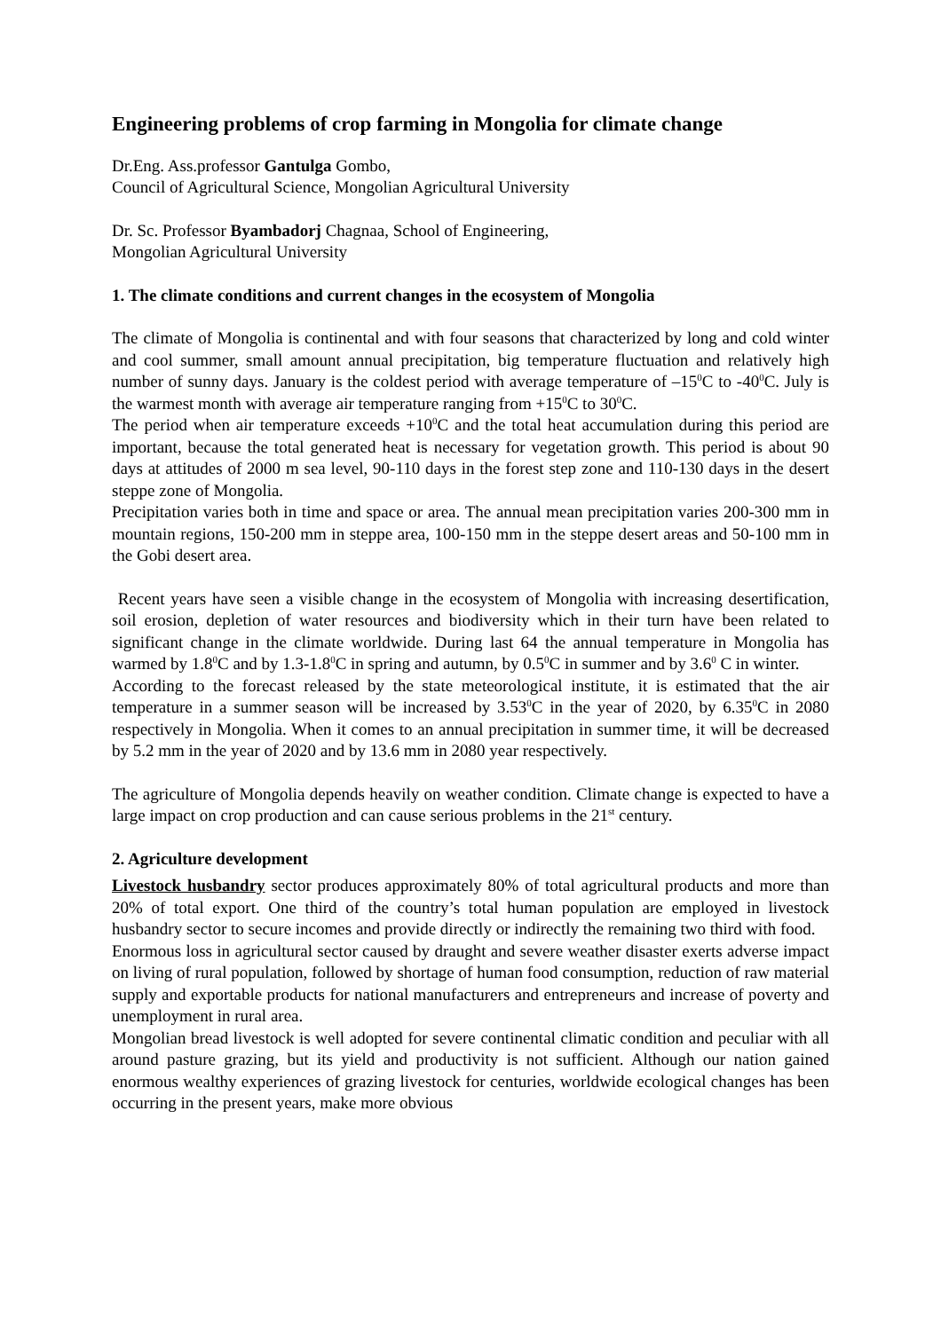Engineering problems of crop farming in Mongolia for climate change
Dr.Eng. Ass.professor Gantulga Gombo,
Council of Agricultural Science, Mongolian Agricultural University
Dr. Sc. Professor Byambadorj Chagnaa, School of Engineering,
Mongolian Agricultural University
1. The climate conditions and current changes in the ecosystem of Mongolia
The climate of Mongolia is continental and with four seasons that characterized by long and cold winter and cool summer, small amount annual precipitation, big temperature fluctuation and relatively high number of sunny days. January is the coldest period with average temperature of –15<sup>0</sup>C to -40<sup>0</sup>C. July is the warmest month with average air temperature ranging from +15<sup>0</sup>C to 30<sup>0</sup>C.
The period when air temperature exceeds +10<sup>0</sup>C and the total heat accumulation during this period are important, because the total generated heat is necessary for vegetation growth. This period is about 90 days at attitudes of 2000 m sea level, 90-110 days in the forest step zone and 110-130 days in the desert steppe zone of Mongolia.
Precipitation varies both in time and space or area. The annual mean precipitation varies 200-300 mm in mountain regions, 150-200 mm in steppe area, 100-150 mm in the steppe desert areas and 50-100 mm in the Gobi desert area.
Recent years have seen a visible change in the ecosystem of Mongolia with increasing desertification, soil erosion, depletion of water resources and biodiversity which in their turn have been related to significant change in the climate worldwide. During last 64 the annual temperature in Mongolia has warmed by 1.8<sup>0</sup>C and by 1.3-1.8<sup>0</sup>C in spring and autumn, by 0.5<sup>0</sup>C in summer and by 3.6<sup>0</sup> C in winter.
According to the forecast released by the state meteorological institute, it is estimated that the air temperature in a summer season will be increased by 3.53<sup>0</sup>C in the year of 2020, by 6.35<sup>0</sup>C in 2080 respectively in Mongolia. When it comes to an annual precipitation in summer time, it will be decreased by 5.2 mm in the year of 2020 and by 13.6 mm in 2080 year respectively.
The agriculture of Mongolia depends heavily on weather condition. Climate change is expected to have a large impact on crop production and can cause serious problems in the 21<sup>st</sup> century.
2. Agriculture development
Livestock husbandry sector produces approximately 80% of total agricultural products and more than 20% of total export. One third of the country’s total human population are employed in livestock husbandry sector to secure incomes and provide directly or indirectly the remaining two third with food.
Enormous loss in agricultural sector caused by draught and severe weather disaster exerts adverse impact on living of rural population, followed by shortage of human food consumption, reduction of raw material supply and exportable products for national manufacturers and entrepreneurs and increase of poverty and unemployment in rural area.
Mongolian bread livestock is well adopted for severe continental climatic condition and peculiar with all around pasture grazing, but its yield and productivity is not sufficient. Although our nation gained enormous wealthy experiences of grazing livestock for centuries, worldwide ecological changes has been occurring in the present years, make more obvious